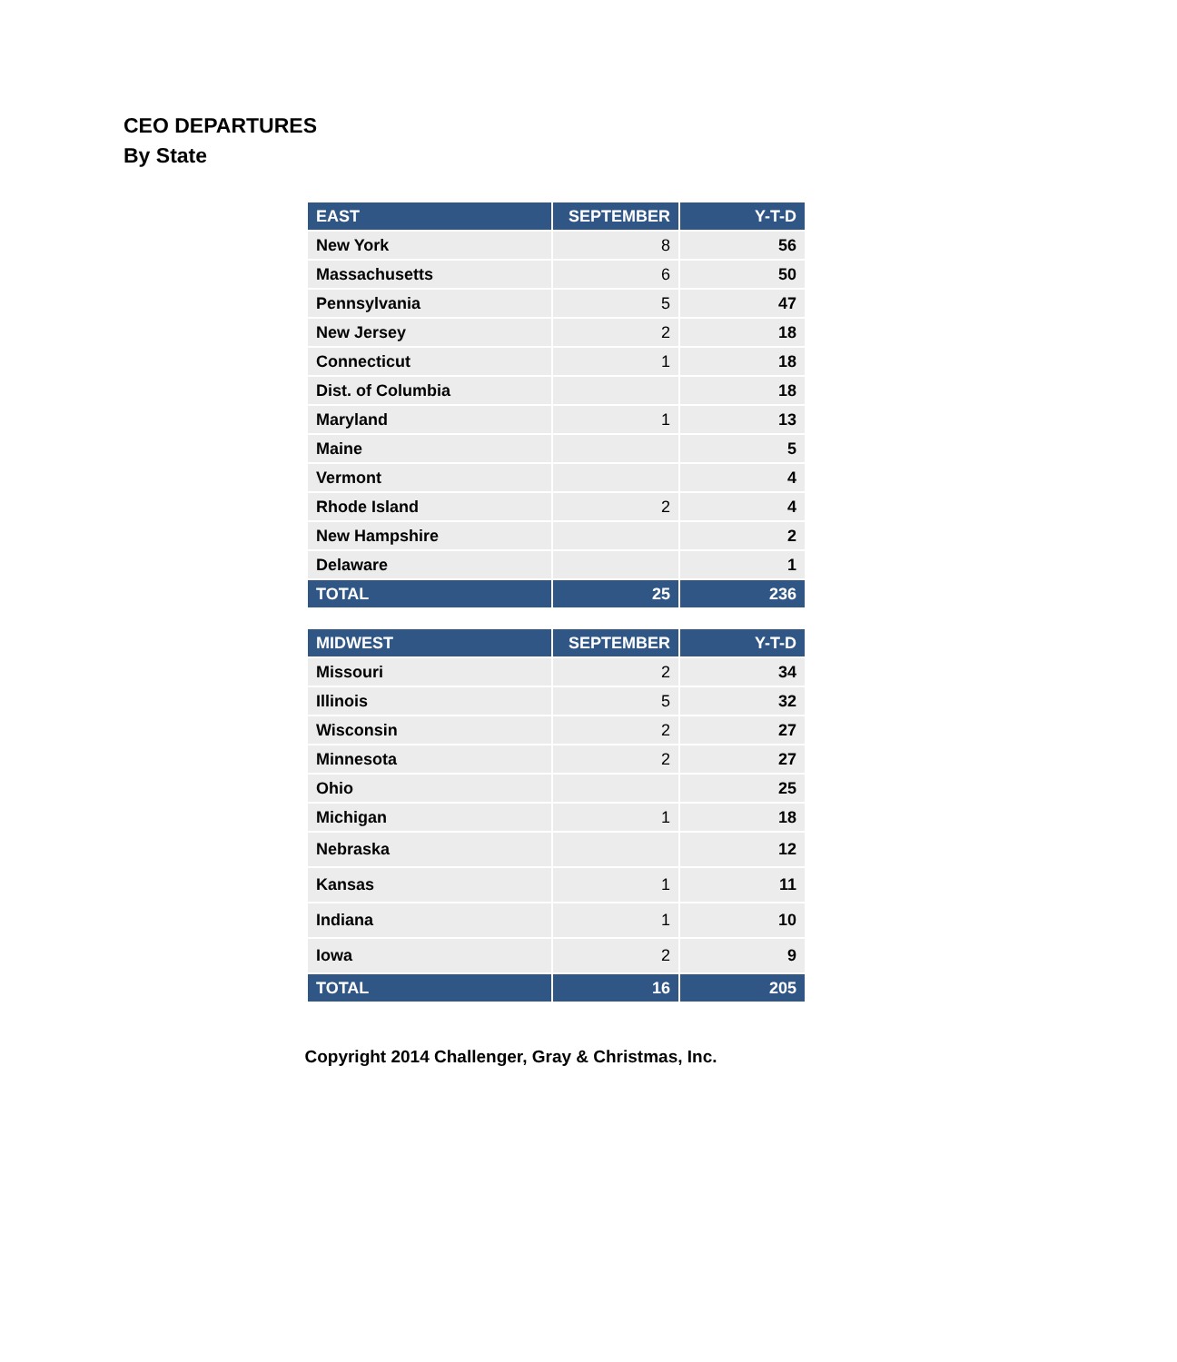CEO DEPARTURES
By State
| EAST | SEPTEMBER | Y-T-D |
| --- | --- | --- |
| New York | 8 | 56 |
| Massachusetts | 6 | 50 |
| Pennsylvania | 5 | 47 |
| New Jersey | 2 | 18 |
| Connecticut | 1 | 18 |
| Dist. of Columbia | | 18 |
| Maryland | 1 | 13 |
| Maine | | 5 |
| Vermont | | 4 |
| Rhode Island | 2 | 4 |
| New Hampshire | | 2 |
| Delaware | | 1 |
| TOTAL | 25 | 236 |
| MIDWEST | SEPTEMBER | Y-T-D |
| --- | --- | --- |
| Missouri | 2 | 34 |
| Illinois | 5 | 32 |
| Wisconsin | 2 | 27 |
| Minnesota | 2 | 27 |
| Ohio | | 25 |
| Michigan | 1 | 18 |
| Nebraska | | 12 |
| Kansas | 1 | 11 |
| Indiana | 1 | 10 |
| Iowa | 2 | 9 |
| TOTAL | 16 | 205 |
Copyright 2014 Challenger, Gray & Christmas, Inc.